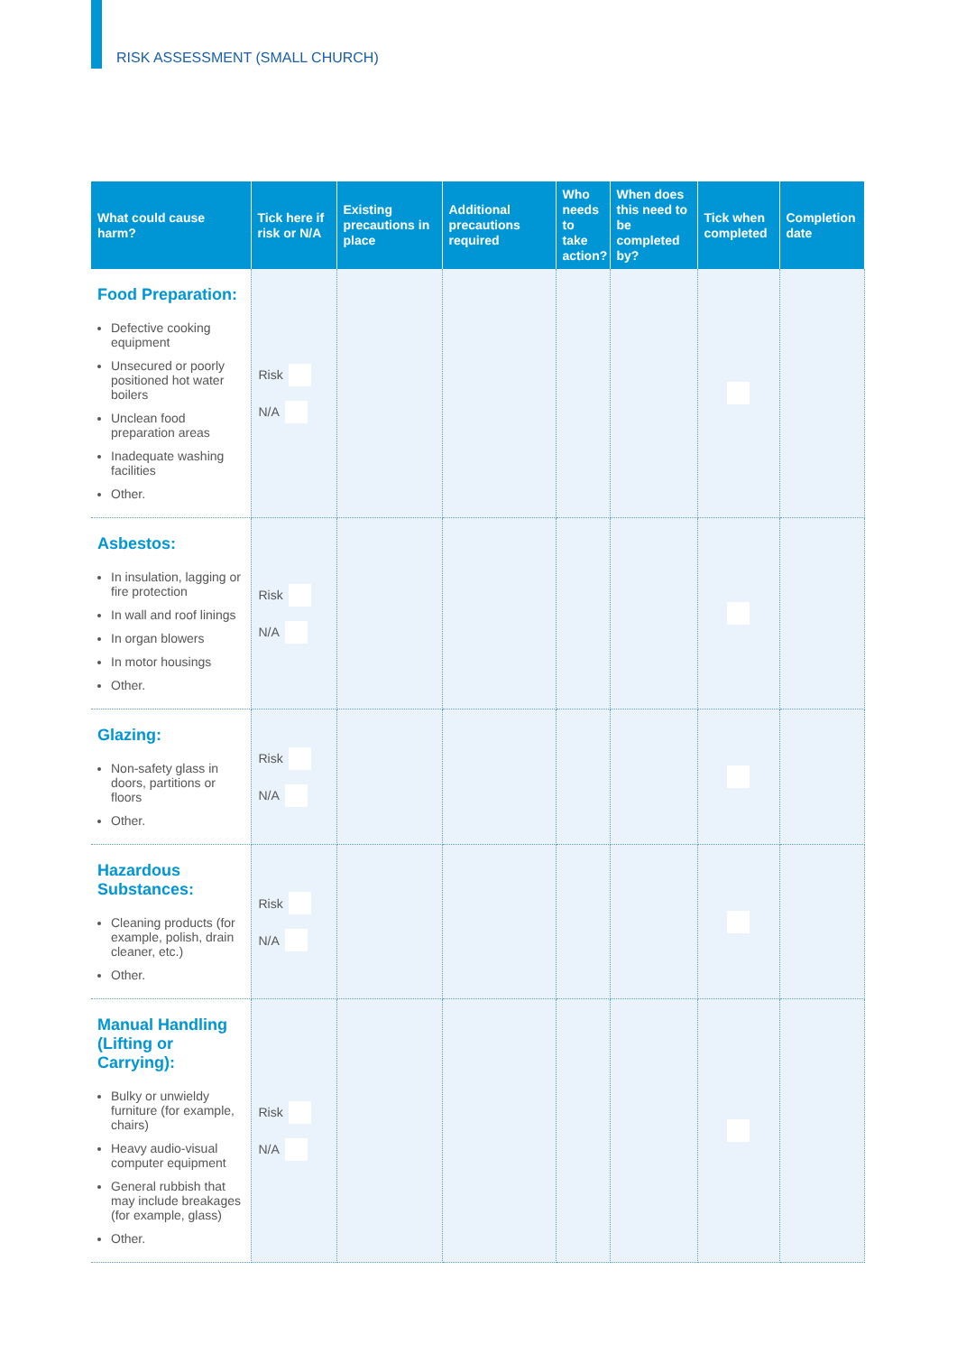RISK ASSESSMENT (SMALL CHURCH)
| What could cause harm? | Tick here if risk or N/A | Existing precautions in place | Additional precautions required | Who needs to take action? | When does this need to be completed by? | Tick when completed | Completion date |
| --- | --- | --- | --- | --- | --- | --- | --- |
| Food Preparation: Defective cooking equipment Unsecured or poorly positioned hot water boilers Unclean food preparation areas Inadequate washing facilities Other. | Risk N/A | | | | | | |
| Asbestos: In insulation, lagging or fire protection In wall and roof linings In organ blowers In motor housings Other. | Risk N/A | | | | | | |
| Glazing: Non-safety glass in doors, partitions or floors Other. | Risk N/A | | | | | | |
| Hazardous Substances: Cleaning products (for example, polish, drain cleaner, etc.) Other. | Risk N/A | | | | | | |
| Manual Handling (Lifting or Carrying): Bulky or unwieldy furniture (for example, chairs) Heavy audio-visual computer equipment General rubbish that may include breakages (for example, glass) Other. | Risk N/A | | | | | | |